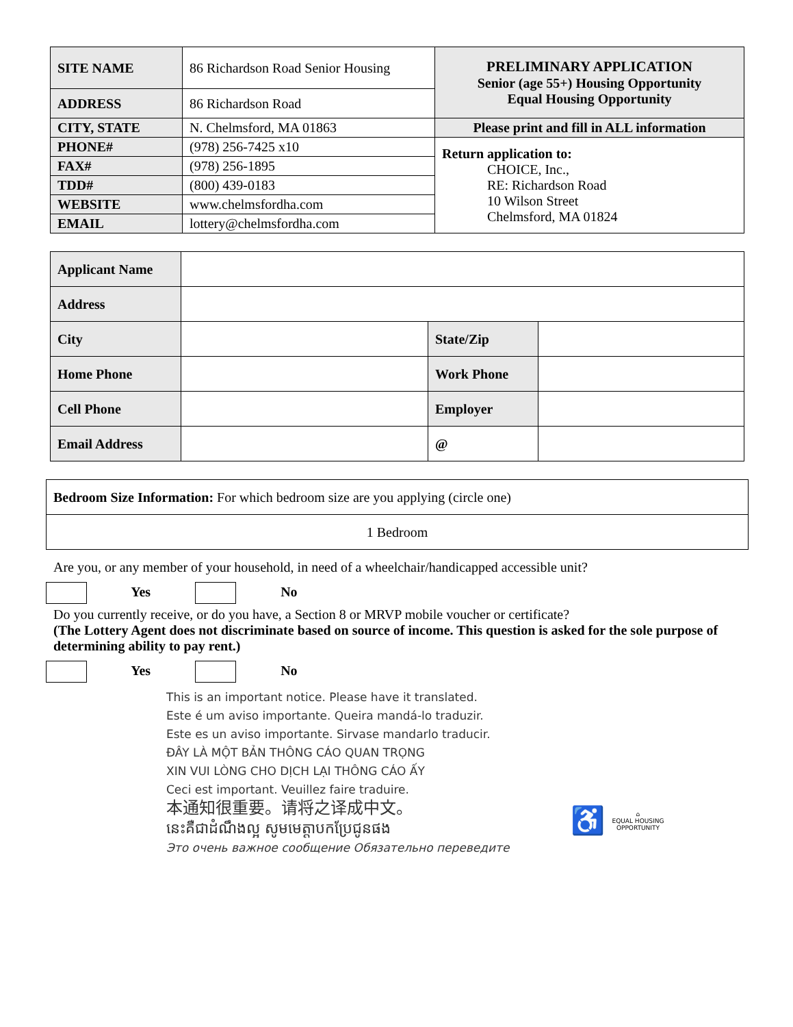| SITE NAME | 86 Richardson Road Senior Housing | PRELIMINARY APPLICATION Senior (age 55+) Housing Opportunity Equal Housing Opportunity |
| ADDRESS | 86 Richardson Road | |
| CITY, STATE | N. Chelmsford, MA 01863 | Please print and fill in ALL information |
| PHONE# | (978) 256-7425 x10 | Return application to: CHOICE, Inc., RE: Richardson Road 10 Wilson Street Chelmsford, MA 01824 |
| FAX# | (978) 256-1895 | |
| TDD# | (800) 439-0183 | |
| WEBSITE | www.chelmsfordha.com | |
| EMAIL | lottery@chelmsfordha.com | |
| Applicant Name | | | |
| Address | | | |
| City | | State/Zip | |
| Home Phone | | Work Phone | |
| Cell Phone | | Employer | |
| Email Address | | @ | |
| Bedroom Size Information: For which bedroom size are you applying (circle one) |
| 1 Bedroom |
Are you, or any member of your household, in need of a wheelchair/handicapped accessible unit?
Yes No
Do you currently receive, or do you have, a Section 8 or MRVP mobile voucher or certificate?
(The Lottery Agent does not discriminate based on source of income. This question is asked for the sole purpose of determining ability to pay rent.)
Yes No
This is an important notice. Please have it translated.
Este é um aviso importante. Queira mandá-lo traduzir.
Este es un aviso importante. Sirvase mandarlo traducir.
ĐÂY LÀ MỘT BẢN THÔNG CÁO QUAN TRỌNG
XIN VUI LÒNG CHO DỊCH LẠI THÔNG CÁO ẤY
Ceci est important. Veuillez faire traduire.
本通知很重要。请将之译成中文。
នេះគឺជាដំណឹងល្អ សូមមេត្តាបកប្រែជូនផង
Это очень важное сообщение Обязательно переведите
♿ ⌂
EQUAL HOUSING
OPPORTUNITY